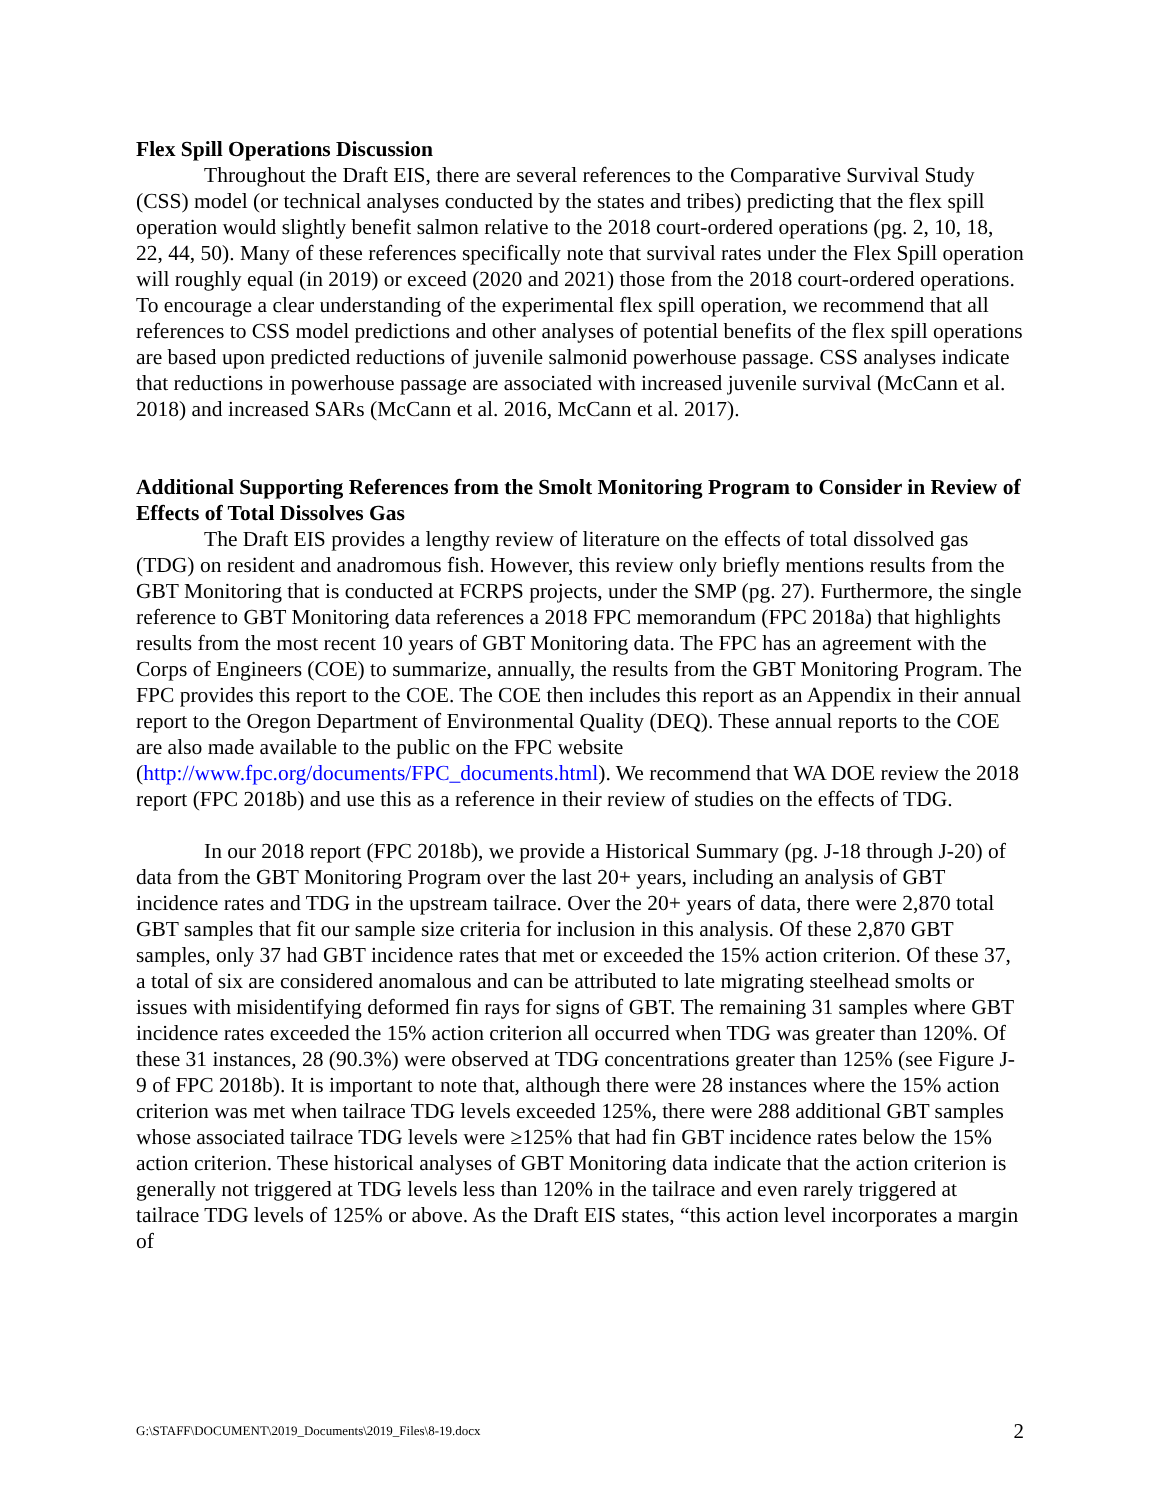Flex Spill Operations Discussion
Throughout the Draft EIS, there are several references to the Comparative Survival Study (CSS) model (or technical analyses conducted by the states and tribes) predicting that the flex spill operation would slightly benefit salmon relative to the 2018 court-ordered operations (pg. 2, 10, 18, 22, 44, 50). Many of these references specifically note that survival rates under the Flex Spill operation will roughly equal (in 2019) or exceed (2020 and 2021) those from the 2018 court-ordered operations. To encourage a clear understanding of the experimental flex spill operation, we recommend that all references to CSS model predictions and other analyses of potential benefits of the flex spill operations are based upon predicted reductions of juvenile salmonid powerhouse passage. CSS analyses indicate that reductions in powerhouse passage are associated with increased juvenile survival (McCann et al. 2018) and increased SARs (McCann et al. 2016, McCann et al. 2017).
Additional Supporting References from the Smolt Monitoring Program to Consider in Review of Effects of Total Dissolves Gas
The Draft EIS provides a lengthy review of literature on the effects of total dissolved gas (TDG) on resident and anadromous fish. However, this review only briefly mentions results from the GBT Monitoring that is conducted at FCRPS projects, under the SMP (pg. 27). Furthermore, the single reference to GBT Monitoring data references a 2018 FPC memorandum (FPC 2018a) that highlights results from the most recent 10 years of GBT Monitoring data. The FPC has an agreement with the Corps of Engineers (COE) to summarize, annually, the results from the GBT Monitoring Program. The FPC provides this report to the COE. The COE then includes this report as an Appendix in their annual report to the Oregon Department of Environmental Quality (DEQ). These annual reports to the COE are also made available to the public on the FPC website (http://www.fpc.org/documents/FPC_documents.html). We recommend that WA DOE review the 2018 report (FPC 2018b) and use this as a reference in their review of studies on the effects of TDG.
In our 2018 report (FPC 2018b), we provide a Historical Summary (pg. J-18 through J-20) of data from the GBT Monitoring Program over the last 20+ years, including an analysis of GBT incidence rates and TDG in the upstream tailrace. Over the 20+ years of data, there were 2,870 total GBT samples that fit our sample size criteria for inclusion in this analysis. Of these 2,870 GBT samples, only 37 had GBT incidence rates that met or exceeded the 15% action criterion. Of these 37, a total of six are considered anomalous and can be attributed to late migrating steelhead smolts or issues with misidentifying deformed fin rays for signs of GBT. The remaining 31 samples where GBT incidence rates exceeded the 15% action criterion all occurred when TDG was greater than 120%. Of these 31 instances, 28 (90.3%) were observed at TDG concentrations greater than 125% (see Figure J-9 of FPC 2018b). It is important to note that, although there were 28 instances where the 15% action criterion was met when tailrace TDG levels exceeded 125%, there were 288 additional GBT samples whose associated tailrace TDG levels were ≥125% that had fin GBT incidence rates below the 15% action criterion. These historical analyses of GBT Monitoring data indicate that the action criterion is generally not triggered at TDG levels less than 120% in the tailrace and even rarely triggered at tailrace TDG levels of 125% or above. As the Draft EIS states, “this action level incorporates a margin of
G:\STAFF\DOCUMENT\2019_Documents\2019_Files\8-19.docx 2